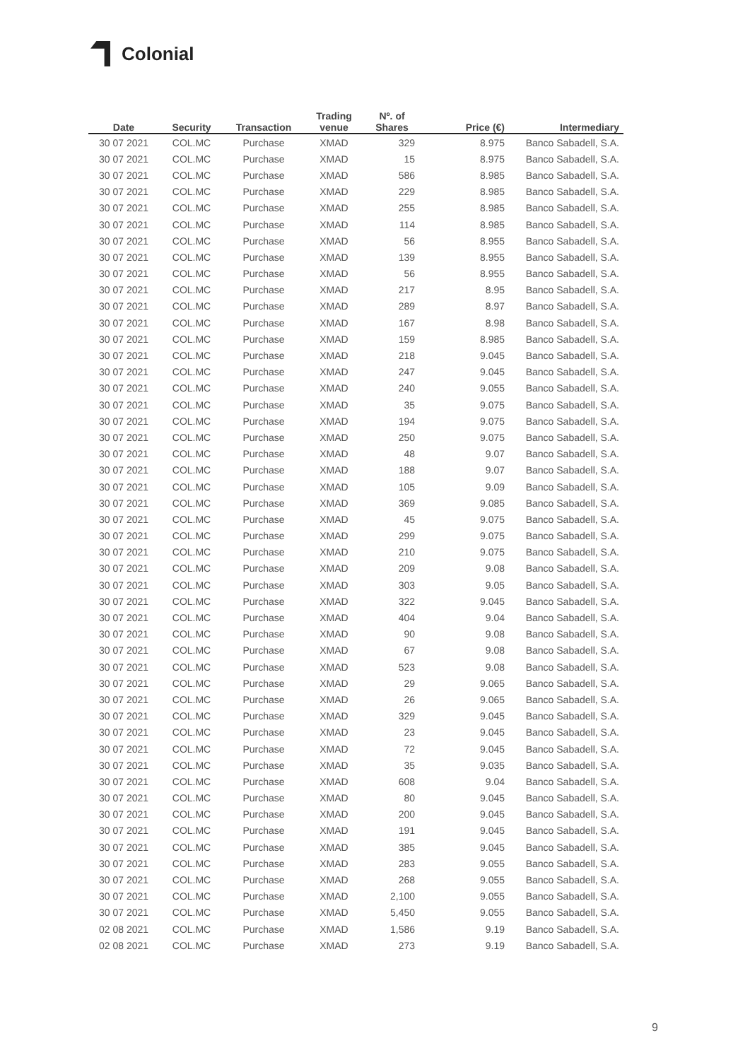Colonial
| Date | Security | Transaction | Trading venue | Nº. of Shares | Price (€) | Intermediary |
| --- | --- | --- | --- | --- | --- | --- |
| 30 07 2021 | COL.MC | Purchase | XMAD | 329 | 8.975 | Banco Sabadell, S.A. |
| 30 07 2021 | COL.MC | Purchase | XMAD | 15 | 8.975 | Banco Sabadell, S.A. |
| 30 07 2021 | COL.MC | Purchase | XMAD | 586 | 8.985 | Banco Sabadell, S.A. |
| 30 07 2021 | COL.MC | Purchase | XMAD | 229 | 8.985 | Banco Sabadell, S.A. |
| 30 07 2021 | COL.MC | Purchase | XMAD | 255 | 8.985 | Banco Sabadell, S.A. |
| 30 07 2021 | COL.MC | Purchase | XMAD | 114 | 8.985 | Banco Sabadell, S.A. |
| 30 07 2021 | COL.MC | Purchase | XMAD | 56 | 8.955 | Banco Sabadell, S.A. |
| 30 07 2021 | COL.MC | Purchase | XMAD | 139 | 8.955 | Banco Sabadell, S.A. |
| 30 07 2021 | COL.MC | Purchase | XMAD | 56 | 8.955 | Banco Sabadell, S.A. |
| 30 07 2021 | COL.MC | Purchase | XMAD | 217 | 8.95 | Banco Sabadell, S.A. |
| 30 07 2021 | COL.MC | Purchase | XMAD | 289 | 8.97 | Banco Sabadell, S.A. |
| 30 07 2021 | COL.MC | Purchase | XMAD | 167 | 8.98 | Banco Sabadell, S.A. |
| 30 07 2021 | COL.MC | Purchase | XMAD | 159 | 8.985 | Banco Sabadell, S.A. |
| 30 07 2021 | COL.MC | Purchase | XMAD | 218 | 9.045 | Banco Sabadell, S.A. |
| 30 07 2021 | COL.MC | Purchase | XMAD | 247 | 9.045 | Banco Sabadell, S.A. |
| 30 07 2021 | COL.MC | Purchase | XMAD | 240 | 9.055 | Banco Sabadell, S.A. |
| 30 07 2021 | COL.MC | Purchase | XMAD | 35 | 9.075 | Banco Sabadell, S.A. |
| 30 07 2021 | COL.MC | Purchase | XMAD | 194 | 9.075 | Banco Sabadell, S.A. |
| 30 07 2021 | COL.MC | Purchase | XMAD | 250 | 9.075 | Banco Sabadell, S.A. |
| 30 07 2021 | COL.MC | Purchase | XMAD | 48 | 9.07 | Banco Sabadell, S.A. |
| 30 07 2021 | COL.MC | Purchase | XMAD | 188 | 9.07 | Banco Sabadell, S.A. |
| 30 07 2021 | COL.MC | Purchase | XMAD | 105 | 9.09 | Banco Sabadell, S.A. |
| 30 07 2021 | COL.MC | Purchase | XMAD | 369 | 9.085 | Banco Sabadell, S.A. |
| 30 07 2021 | COL.MC | Purchase | XMAD | 45 | 9.075 | Banco Sabadell, S.A. |
| 30 07 2021 | COL.MC | Purchase | XMAD | 299 | 9.075 | Banco Sabadell, S.A. |
| 30 07 2021 | COL.MC | Purchase | XMAD | 210 | 9.075 | Banco Sabadell, S.A. |
| 30 07 2021 | COL.MC | Purchase | XMAD | 209 | 9.08 | Banco Sabadell, S.A. |
| 30 07 2021 | COL.MC | Purchase | XMAD | 303 | 9.05 | Banco Sabadell, S.A. |
| 30 07 2021 | COL.MC | Purchase | XMAD | 322 | 9.045 | Banco Sabadell, S.A. |
| 30 07 2021 | COL.MC | Purchase | XMAD | 404 | 9.04 | Banco Sabadell, S.A. |
| 30 07 2021 | COL.MC | Purchase | XMAD | 90 | 9.08 | Banco Sabadell, S.A. |
| 30 07 2021 | COL.MC | Purchase | XMAD | 67 | 9.08 | Banco Sabadell, S.A. |
| 30 07 2021 | COL.MC | Purchase | XMAD | 523 | 9.08 | Banco Sabadell, S.A. |
| 30 07 2021 | COL.MC | Purchase | XMAD | 29 | 9.065 | Banco Sabadell, S.A. |
| 30 07 2021 | COL.MC | Purchase | XMAD | 26 | 9.065 | Banco Sabadell, S.A. |
| 30 07 2021 | COL.MC | Purchase | XMAD | 329 | 9.045 | Banco Sabadell, S.A. |
| 30 07 2021 | COL.MC | Purchase | XMAD | 23 | 9.045 | Banco Sabadell, S.A. |
| 30 07 2021 | COL.MC | Purchase | XMAD | 72 | 9.045 | Banco Sabadell, S.A. |
| 30 07 2021 | COL.MC | Purchase | XMAD | 35 | 9.035 | Banco Sabadell, S.A. |
| 30 07 2021 | COL.MC | Purchase | XMAD | 608 | 9.04 | Banco Sabadell, S.A. |
| 30 07 2021 | COL.MC | Purchase | XMAD | 80 | 9.045 | Banco Sabadell, S.A. |
| 30 07 2021 | COL.MC | Purchase | XMAD | 200 | 9.045 | Banco Sabadell, S.A. |
| 30 07 2021 | COL.MC | Purchase | XMAD | 191 | 9.045 | Banco Sabadell, S.A. |
| 30 07 2021 | COL.MC | Purchase | XMAD | 385 | 9.045 | Banco Sabadell, S.A. |
| 30 07 2021 | COL.MC | Purchase | XMAD | 283 | 9.055 | Banco Sabadell, S.A. |
| 30 07 2021 | COL.MC | Purchase | XMAD | 268 | 9.055 | Banco Sabadell, S.A. |
| 30 07 2021 | COL.MC | Purchase | XMAD | 2,100 | 9.055 | Banco Sabadell, S.A. |
| 30 07 2021 | COL.MC | Purchase | XMAD | 5,450 | 9.055 | Banco Sabadell, S.A. |
| 02 08 2021 | COL.MC | Purchase | XMAD | 1,586 | 9.19 | Banco Sabadell, S.A. |
| 02 08 2021 | COL.MC | Purchase | XMAD | 273 | 9.19 | Banco Sabadell, S.A. |
9